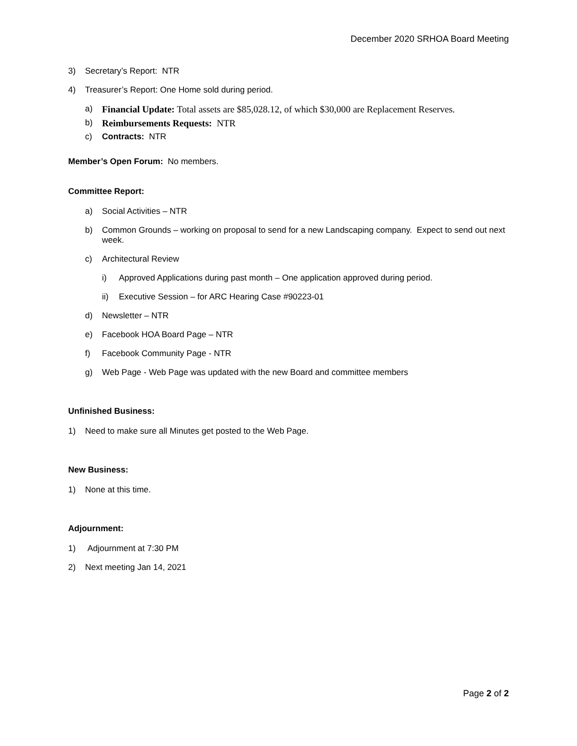December 2020 SRHOA Board Meeting
3) Secretary’s Report: NTR
4) Treasurer’s Report: One Home sold during period.
a) Financial Update: Total assets are $85,028.12, of which $30,000 are Replacement Reserves.
b) Reimbursements Requests: NTR
c) Contracts: NTR
Member’s Open Forum: No members.
Committee Report:
a) Social Activities – NTR
b) Common Grounds – working on proposal to send for a new Landscaping company. Expect to send out next week.
c) Architectural Review
i) Approved Applications during past month – One application approved during period.
ii) Executive Session – for ARC Hearing Case #90223-01
d) Newsletter – NTR
e) Facebook HOA Board Page – NTR
f) Facebook Community Page - NTR
g) Web Page - Web Page was updated with the new Board and committee members
Unfinished Business:
1) Need to make sure all Minutes get posted to the Web Page.
New Business:
1) None at this time.
Adjournment:
1) Adjournment at 7:30 PM
2) Next meeting Jan 14, 2021
Page 2 of 2